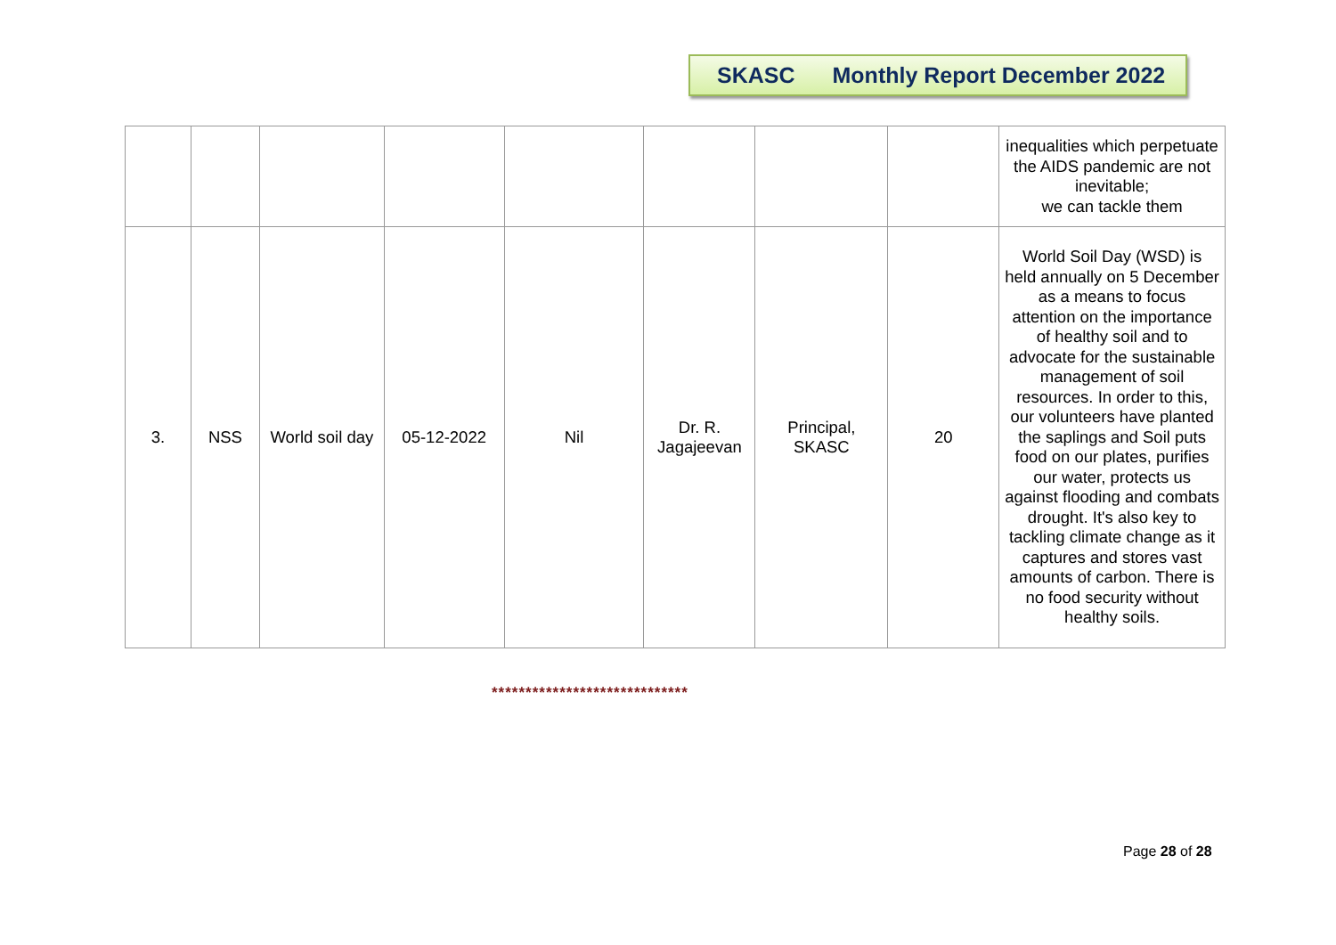SKASC Monthly Report December 2022
| | | | | | | | | inequalities which perpetuate the AIDS pandemic are not inevitable; we can tackle them |
| 3. | NSS | World soil day | 05-12-2022 | Nil | Dr. R. Jagajeevan | Principal, SKASC | 20 | World Soil Day (WSD) is held annually on 5 December as a means to focus attention on the importance of healthy soil and to advocate for the sustainable management of soil resources. In order to this, our volunteers have planted the saplings and Soil puts food on our plates, purifies our water, protects us against flooding and combats drought. It's also key to tackling climate change as it captures and stores vast amounts of carbon. There is no food security without healthy soils. |
*****************************
Page 28 of 28